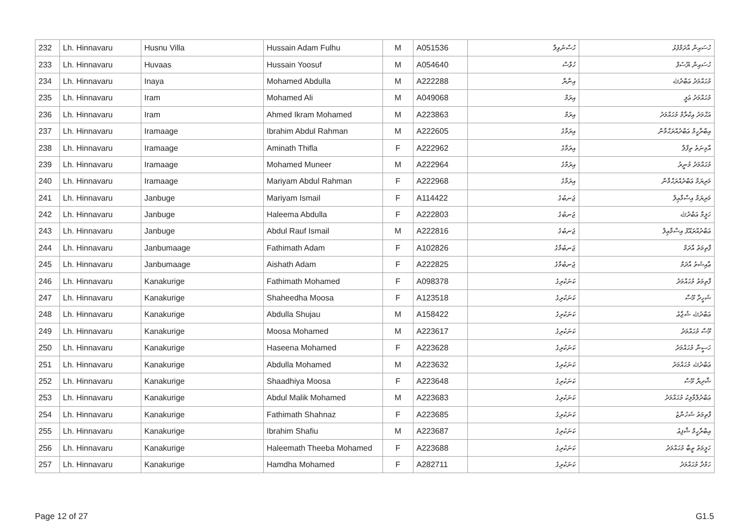| 232 | Lh. Hinnavaru | Husnu Villa | Hussain Adam Fulhu | M | A051536 | ހުސްނުވިލާ | ހުސައިން އާދަމްފުޅު |
| 233 | Lh. Hinnavaru | Huvaas | Hussain Yoosuf | M | A054640 | ހުވާސް | ހުސައިން ޔޫސުފް |
| 234 | Lh. Hinnavaru | Inaya | Mohamed Abdulla | M | A222288 | އިނާޔާ | މުޙައްމަދު ޢަބްދުﷲ |
| 235 | Lh. Hinnavaru | Iram | Mohamed Ali | M | A049068 | އިރަމް | މުޙައްމަދު ޢަލީ |
| 236 | Lh. Hinnavaru | Iram | Ahmed Ikram Mohamed | M | A223863 | އިރަމް | އަޙްމަދު އިކްރާމް މުޙައްމަދު |
| 237 | Lh. Hinnavaru | Iramaage | Ibrahim Abdul Rahman | M | A222605 | އިރަމާގެ | އިބްރާހީމް ޢަބްދުއްރަޙްމާން |
| 238 | Lh. Hinnavaru | Iramaage | Aminath Thifla | F | A222962 | އިރަމާގެ | އާމިނަތު ތިފްލާ |
| 239 | Lh. Hinnavaru | Iramaage | Mohamed Muneer | M | A222964 | އިރަމާގެ | މުޙައްމަދު މުނީރު |
| 240 | Lh. Hinnavaru | Iramaage | Mariyam Abdul Rahman | F | A222968 | އިރަމާގެ | މަރިޔަމް ޢަބްދުއްރަޙްމާން |
| 241 | Lh. Hinnavaru | Janbuge | Mariyam Ismail | F | A114422 | ޖަނބުގެ | މަރިޔަމް އިސްމާޢިލް |
| 242 | Lh. Hinnavaru | Janbuge | Haleema Abdulla | F | A222803 | ޖަނބުގެ | ހަލީމާ ޢަބްދުﷲ |
| 243 | Lh. Hinnavaru | Janbuge | Abdul Rauf Ismail | M | A222816 | ޖަނބުގެ | ޢަބްދުއްރައޫފު އިސްމާޢިލް |
| 244 | Lh. Hinnavaru | Janbumaage | Fathimath Adam | F | A102826 | ޖަނބުމާގެ | ފާތިމަތު އާދަމް |
| 245 | Lh. Hinnavaru | Janbumaage | Aishath Adam | F | A222825 | ޖަނބުމާގެ | ޢާއިޝަތު އާދަމް |
| 246 | Lh. Hinnavaru | Kanakurige | Fathimath Mohamed | F | A098378 | ކަނަކުރިގެ | ފާތިމަތު މުޙައްމަދު |
| 247 | Lh. Hinnavaru | Kanakurige | Shaheedha Moosa | F | A123518 | ކަނަކުރިގެ | ޝަހީދާ މޫސާ |
| 248 | Lh. Hinnavaru | Kanakurige | Abdulla Shujau | M | A158422 | ކަނަކުރިގެ | ޢަބްދުﷲ ޝުޖާޢު |
| 249 | Lh. Hinnavaru | Kanakurige | Moosa Mohamed | M | A223617 | ކަނަކުރިގެ | މޫސާ މުޙައްމަދު |
| 250 | Lh. Hinnavaru | Kanakurige | Haseena Mohamed | F | A223628 | ކަނަކުރިގެ | ހަސީނާ މުޙައްމަދު |
| 251 | Lh. Hinnavaru | Kanakurige | Abdulla Mohamed | M | A223632 | ކަނަކުރިގެ | ޢަބްދުﷲ މުޙައްމަދު |
| 252 | Lh. Hinnavaru | Kanakurige | Shaadhiya Moosa | F | A223648 | ކަނަކުރިގެ | ޝާދިޔާ މޫސާ |
| 253 | Lh. Hinnavaru | Kanakurige | Abdul Malik Mohamed | M | A223683 | ކަނަކުރިގެ | ޢަބްދުލްމާލިކު މުޙައްމަދު |
| 254 | Lh. Hinnavaru | Kanakurige | Fathimath Shahnaz | F | A223685 | ކަނަކުރިގެ | ފާތިމަތު ޝަހުނާޒު |
| 255 | Lh. Hinnavaru | Kanakurige | Ibrahim Shafiu | M | A223687 | ކަނަކުރިގެ | އިބްރާހީމް ޝާފިޢު |
| 256 | Lh. Hinnavaru | Kanakurige | Haleemath Theeba Mohamed | F | A223688 | ކަނަކުރިގެ | ހަލީމަތު ތީބާ މުޙައްމަދު |
| 257 | Lh. Hinnavaru | Kanakurige | Hamdha Mohamed | F | A282711 | ކަނަކުރިގެ | ހަމްދާ މުޙައްމަދު |
Page 12 of 27 G1.5